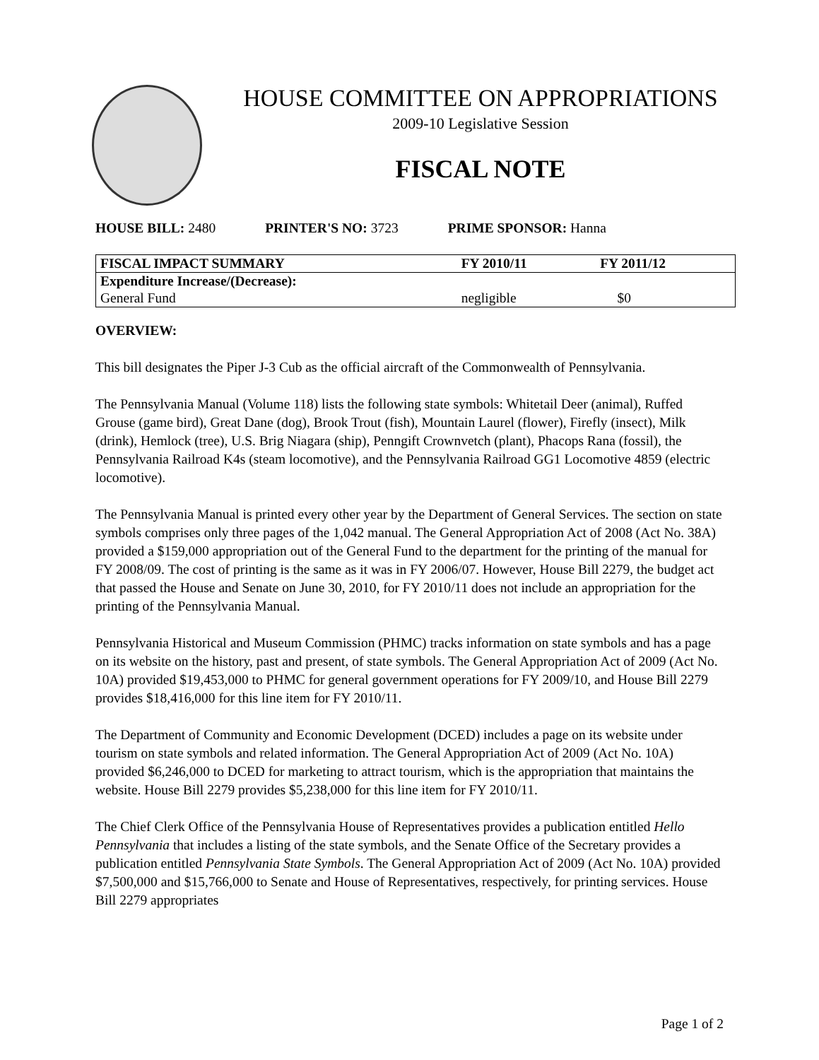HOUSE COMMITTEE ON APPROPRIATIONS
2009-10 Legislative Session
FISCAL NOTE
HOUSE BILL: 2480 PRINTER'S NO: 3723 PRIME SPONSOR: Hanna
| FISCAL IMPACT SUMMARY | FY 2010/11 | FY 2011/12 |
| --- | --- | --- |
| Expenditure Increase/(Decrease): | | |
| General Fund | negligible | $0 |
OVERVIEW:
This bill designates the Piper J-3 Cub as the official aircraft of the Commonwealth of Pennsylvania.
The Pennsylvania Manual (Volume 118) lists the following state symbols: Whitetail Deer (animal), Ruffed Grouse (game bird), Great Dane (dog), Brook Trout (fish), Mountain Laurel (flower), Firefly (insect), Milk (drink), Hemlock (tree), U.S. Brig Niagara (ship), Penngift Crownvetch (plant), Phacops Rana (fossil), the Pennsylvania Railroad K4s (steam locomotive), and the Pennsylvania Railroad GG1 Locomotive 4859 (electric locomotive).
The Pennsylvania Manual is printed every other year by the Department of General Services. The section on state symbols comprises only three pages of the 1,042 manual. The General Appropriation Act of 2008 (Act No. 38A) provided a $159,000 appropriation out of the General Fund to the department for the printing of the manual for FY 2008/09. The cost of printing is the same as it was in FY 2006/07. However, House Bill 2279, the budget act that passed the House and Senate on June 30, 2010, for FY 2010/11 does not include an appropriation for the printing of the Pennsylvania Manual.
Pennsylvania Historical and Museum Commission (PHMC) tracks information on state symbols and has a page on its website on the history, past and present, of state symbols. The General Appropriation Act of 2009 (Act No. 10A) provided $19,453,000 to PHMC for general government operations for FY 2009/10, and House Bill 2279 provides $18,416,000 for this line item for FY 2010/11.
The Department of Community and Economic Development (DCED) includes a page on its website under tourism on state symbols and related information. The General Appropriation Act of 2009 (Act No. 10A) provided $6,246,000 to DCED for marketing to attract tourism, which is the appropriation that maintains the website. House Bill 2279 provides $5,238,000 for this line item for FY 2010/11.
The Chief Clerk Office of the Pennsylvania House of Representatives provides a publication entitled Hello Pennsylvania that includes a listing of the state symbols, and the Senate Office of the Secretary provides a publication entitled Pennsylvania State Symbols. The General Appropriation Act of 2009 (Act No. 10A) provided $7,500,000 and $15,766,000 to Senate and House of Representatives, respectively, for printing services. House Bill 2279 appropriates
Page 1 of 2